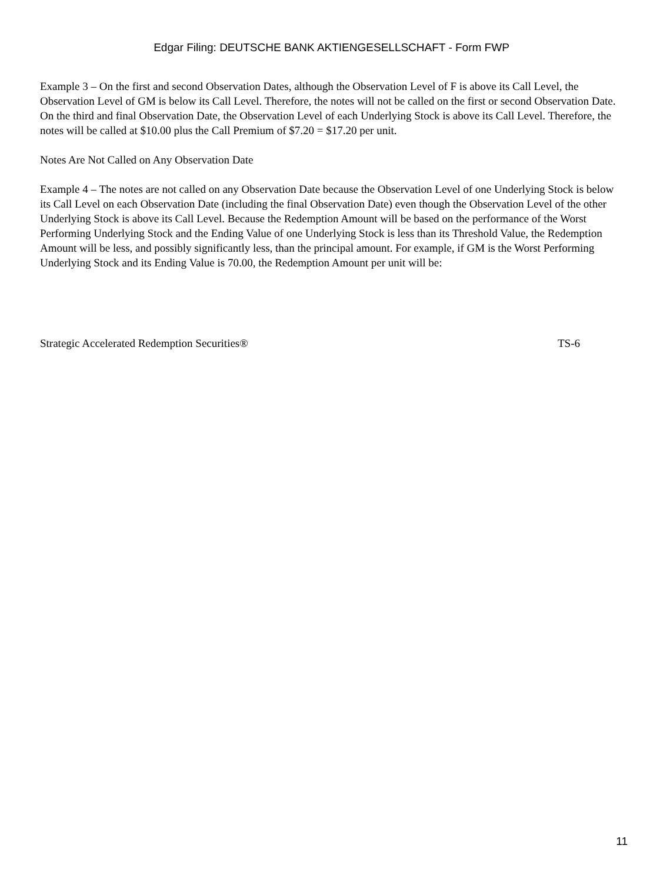Edgar Filing: DEUTSCHE BANK AKTIENGESELLSCHAFT - Form FWP
Example 3 – On the first and second Observation Dates, although the Observation Level of F is above its Call Level, the Observation Level of GM is below its Call Level. Therefore, the notes will not be called on the first or second Observation Date. On the third and final Observation Date, the Observation Level of each Underlying Stock is above its Call Level. Therefore, the notes will be called at $10.00 plus the Call Premium of $7.20 = $17.20 per unit.
Notes Are Not Called on Any Observation Date
Example 4 – The notes are not called on any Observation Date because the Observation Level of one Underlying Stock is below its Call Level on each Observation Date (including the final Observation Date) even though the Observation Level of the other Underlying Stock is above its Call Level. Because the Redemption Amount will be based on the performance of the Worst Performing Underlying Stock and the Ending Value of one Underlying Stock is less than its Threshold Value, the Redemption Amount will be less, and possibly significantly less, than the principal amount. For example, if GM is the Worst Performing Underlying Stock and its Ending Value is 70.00, the Redemption Amount per unit will be:
Strategic Accelerated Redemption Securities® TS-6
11